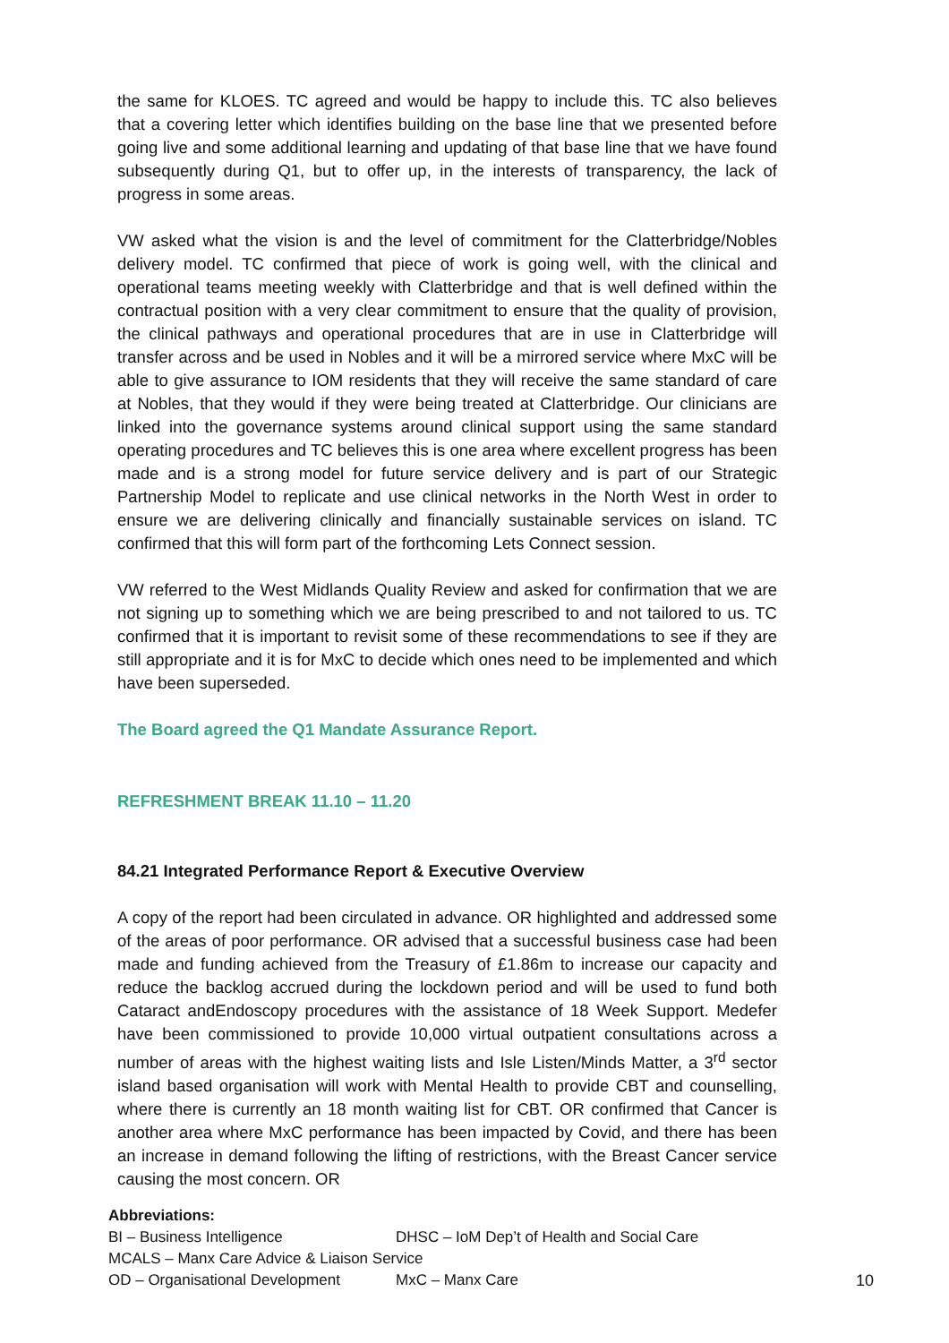the same for KLOES. TC agreed and would be happy to include this. TC also believes that a covering letter which identifies building on the base line that we presented before going live and some additional learning and updating of that base line that we have found subsequently during Q1, but to offer up, in the interests of transparency, the lack of progress in some areas.
VW asked what the vision is and the level of commitment for the Clatterbridge/Nobles delivery model. TC confirmed that piece of work is going well, with the clinical and operational teams meeting weekly with Clatterbridge and that is well defined within the contractual position with a very clear commitment to ensure that the quality of provision, the clinical pathways and operational procedures that are in use in Clatterbridge will transfer across and be used in Nobles and it will be a mirrored service where MxC will be able to give assurance to IOM residents that they will receive the same standard of care at Nobles, that they would if they were being treated at Clatterbridge. Our clinicians are linked into the governance systems around clinical support using the same standard operating procedures and TC believes this is one area where excellent progress has been made and is a strong model for future service delivery and is part of our Strategic Partnership Model to replicate and use clinical networks in the North West in order to ensure we are delivering clinically and financially sustainable services on island. TC confirmed that this will form part of the forthcoming Lets Connect session.
VW referred to the West Midlands Quality Review and asked for confirmation that we are not signing up to something which we are being prescribed to and not tailored to us. TC confirmed that it is important to revisit some of these recommendations to see if they are still appropriate and it is for MxC to decide which ones need to be implemented and which have been superseded.
The Board agreed the Q1 Mandate Assurance Report.
REFRESHMENT BREAK 11.10 – 11.20
84.21 Integrated Performance Report & Executive Overview
A copy of the report had been circulated in advance. OR highlighted and addressed some of the areas of poor performance. OR advised that a successful business case had been made and funding achieved from the Treasury of £1.86m to increase our capacity and reduce the backlog accrued during the lockdown period and will be used to fund both Cataract andEndoscopy procedures with the assistance of 18 Week Support. Medefer have been commissioned to provide 10,000 virtual outpatient consultations across a number of areas with the highest waiting lists and Isle Listen/Minds Matter, a 3<sup>rd</sup> sector island based organisation will work with Mental Health to provide CBT and counselling, where there is currently an 18 month waiting list for CBT. OR confirmed that Cancer is another area where MxC performance has been impacted by Covid, and there has been an increase in demand following the lifting of restrictions, with the Breast Cancer service causing the most concern. OR
Abbreviations:
BI – Business Intelligence DHSC – IoM Dep’t of Health and Social Care
MCALS – Manx Care Advice & Liaison Service
OD – Organisational Development MxC – Manx Care
10